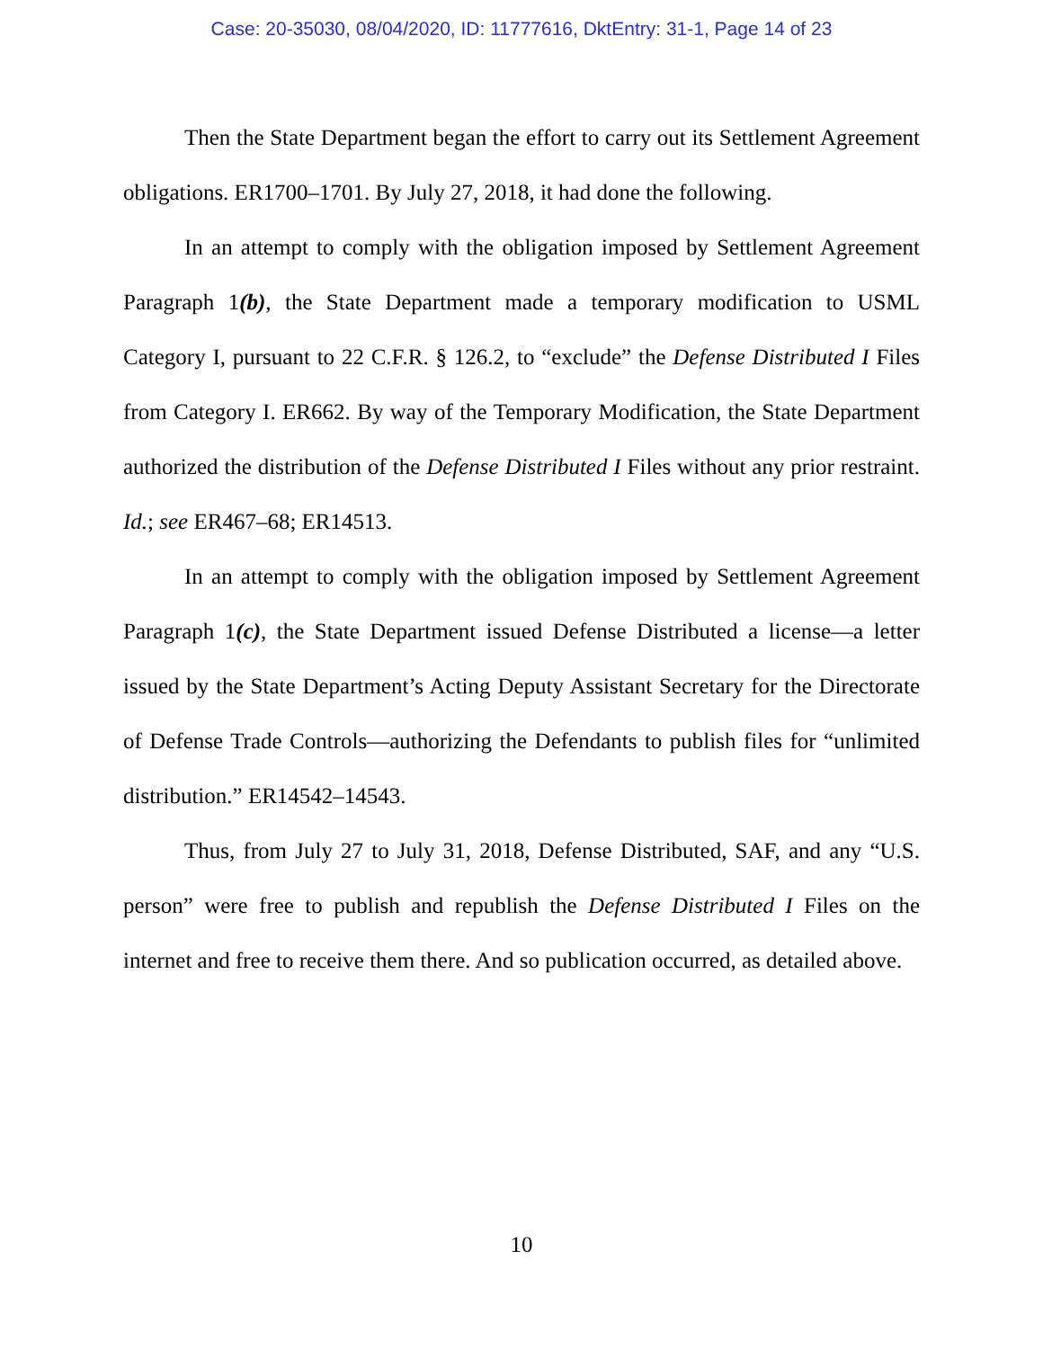Case: 20-35030, 08/04/2020, ID: 11777616, DktEntry: 31-1, Page 14 of 23
Then the State Department began the effort to carry out its Settlement Agreement obligations. ER1700–1701. By July 27, 2018, it had done the following.
In an attempt to comply with the obligation imposed by Settlement Agreement Paragraph 1(b), the State Department made a temporary modification to USML Category I, pursuant to 22 C.F.R. § 126.2, to “exclude” the Defense Distributed I Files from Category I. ER662. By way of the Temporary Modification, the State Department authorized the distribution of the Defense Distributed I Files without any prior restraint. Id.; see ER467–68; ER14513.
In an attempt to comply with the obligation imposed by Settlement Agreement Paragraph 1(c), the State Department issued Defense Distributed a license—a letter issued by the State Department’s Acting Deputy Assistant Secretary for the Directorate of Defense Trade Controls—authorizing the Defendants to publish files for “unlimited distribution.” ER14542–14543.
Thus, from July 27 to July 31, 2018, Defense Distributed, SAF, and any “U.S. person” were free to publish and republish the Defense Distributed I Files on the internet and free to receive them there. And so publication occurred, as detailed above.
10